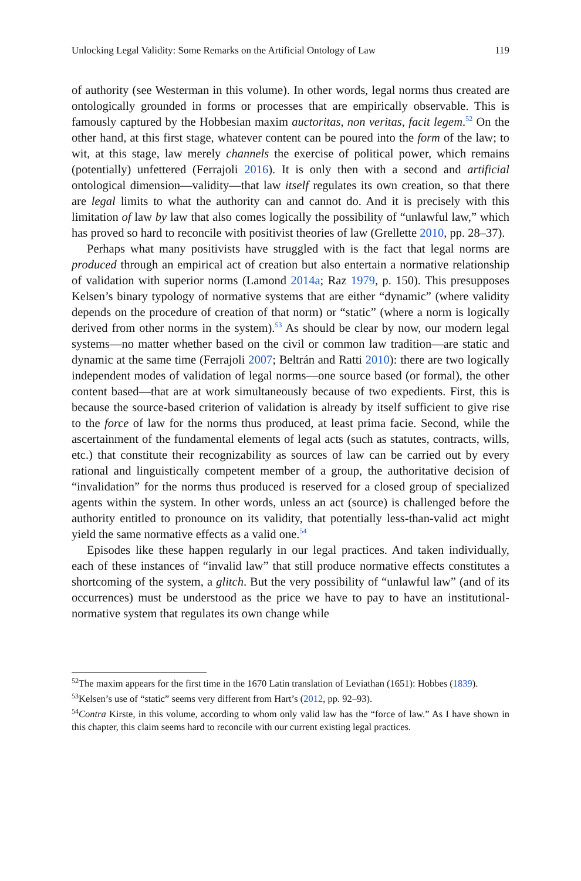Unlocking Legal Validity: Some Remarks on the Artificial Ontology of Law 119
of authority (see Westerman in this volume). In other words, legal norms thus created are ontologically grounded in forms or processes that are empirically observable. This is famously captured by the Hobbesian maxim auctoritas, non veritas, facit legem.<sup>52</sup> On the other hand, at this first stage, whatever content can be poured into the form of the law; to wit, at this stage, law merely channels the exercise of political power, which remains (potentially) unfettered (Ferrajoli 2016). It is only then with a second and artificial ontological dimension—validity—that law itself regulates its own creation, so that there are legal limits to what the authority can and cannot do. And it is precisely with this limitation of law by law that also comes logically the possibility of “unlawful law,” which has proved so hard to reconcile with positivist theories of law (Grellette 2010, pp. 28–37).
Perhaps what many positivists have struggled with is the fact that legal norms are produced through an empirical act of creation but also entertain a normative relationship of validation with superior norms (Lamond 2014a; Raz 1979, p. 150). This presupposes Kelsen’s binary typology of normative systems that are either “dynamic” (where validity depends on the procedure of creation of that norm) or “static” (where a norm is logically derived from other norms in the system).<sup>53</sup> As should be clear by now, our modern legal systems—no matter whether based on the civil or common law tradition—are static and dynamic at the same time (Ferrajoli 2007; Beltrán and Ratti 2010): there are two logically independent modes of validation of legal norms—one source based (or formal), the other content based—that are at work simultaneously because of two expedients. First, this is because the source-based criterion of validation is already by itself sufficient to give rise to the force of law for the norms thus produced, at least prima facie. Second, while the ascertainment of the fundamental elements of legal acts (such as statutes, contracts, wills, etc.) that constitute their recognizability as sources of law can be carried out by every rational and linguistically competent member of a group, the authoritative decision of “invalidation” for the norms thus produced is reserved for a closed group of specialized agents within the system. In other words, unless an act (source) is challenged before the authority entitled to pronounce on its validity, that potentially less-than-valid act might yield the same normative effects as a valid one.<sup>54</sup>
Episodes like these happen regularly in our legal practices. And taken individually, each of these instances of “invalid law” that still produce normative effects constitutes a shortcoming of the system, a glitch. But the very possibility of “unlawful law” (and of its occurrences) must be understood as the price we have to pay to have an institutional-normative system that regulates its own change while
<sup>52</sup> The maxim appears for the first time in the 1670 Latin translation of Leviathan (1651): Hobbes (1839).
<sup>53</sup> Kelsen’s use of “static” seems very different from Hart’s (2012, pp. 92–93).
<sup>54</sup> Contra Kirste, in this volume, according to whom only valid law has the “force of law.” As I have shown in this chapter, this claim seems hard to reconcile with our current existing legal practices.